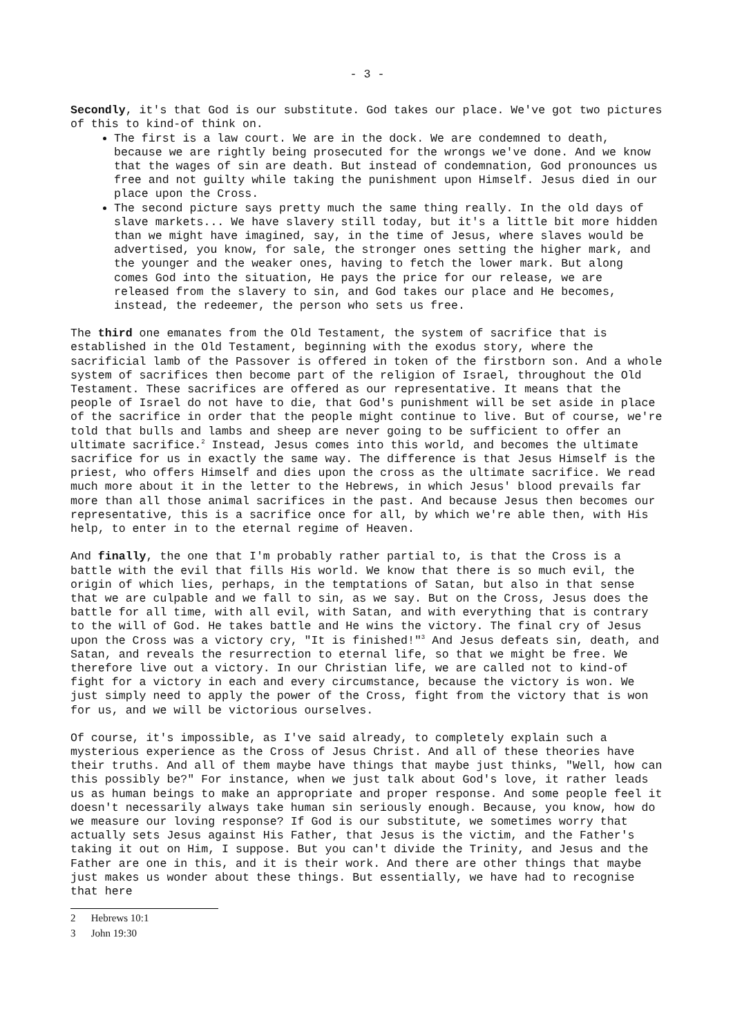- 3 -
Secondly, it's that God is our substitute. God takes our place. We've got two pictures of this to kind-of think on.
The first is a law court. We are in the dock. We are condemned to death, because we are rightly being prosecuted for the wrongs we've done. And we know that the wages of sin are death. But instead of condemnation, God pronounces us free and not guilty while taking the punishment upon Himself. Jesus died in our place upon the Cross.
The second picture says pretty much the same thing really. In the old days of slave markets... We have slavery still today, but it's a little bit more hidden than we might have imagined, say, in the time of Jesus, where slaves would be advertised, you know, for sale, the stronger ones setting the higher mark, and the younger and the weaker ones, having to fetch the lower mark. But along comes God into the situation, He pays the price for our release, we are released from the slavery to sin, and God takes our place and He becomes, instead, the redeemer, the person who sets us free.
The third one emanates from the Old Testament, the system of sacrifice that is established in the Old Testament, beginning with the exodus story, where the sacrificial lamb of the Passover is offered in token of the firstborn son. And a whole system of sacrifices then become part of the religion of Israel, throughout the Old Testament. These sacrifices are offered as our representative. It means that the people of Israel do not have to die, that God's punishment will be set aside in place of the sacrifice in order that the people might continue to live. But of course, we're told that bulls and lambs and sheep are never going to be sufficient to offer an ultimate sacrifice.<sup>2</sup> Instead, Jesus comes into this world, and becomes the ultimate sacrifice for us in exactly the same way. The difference is that Jesus Himself is the priest, who offers Himself and dies upon the cross as the ultimate sacrifice. We read much more about it in the letter to the Hebrews, in which Jesus' blood prevails far more than all those animal sacrifices in the past. And because Jesus then becomes our representative, this is a sacrifice once for all, by which we're able then, with His help, to enter in to the eternal regime of Heaven.
And finally, the one that I'm probably rather partial to, is that the Cross is a battle with the evil that fills His world. We know that there is so much evil, the origin of which lies, perhaps, in the temptations of Satan, but also in that sense that we are culpable and we fall to sin, as we say. But on the Cross, Jesus does the battle for all time, with all evil, with Satan, and with everything that is contrary to the will of God. He takes battle and He wins the victory. The final cry of Jesus upon the Cross was a victory cry, "It is finished!"<sup>3</sup> And Jesus defeats sin, death, and Satan, and reveals the resurrection to eternal life, so that we might be free. We therefore live out a victory. In our Christian life, we are called not to kind-of fight for a victory in each and every circumstance, because the victory is won. We just simply need to apply the power of the Cross, fight from the victory that is won for us, and we will be victorious ourselves.
Of course, it's impossible, as I've said already, to completely explain such a mysterious experience as the Cross of Jesus Christ. And all of these theories have their truths. And all of them maybe have things that maybe just thinks, "Well, how can this possibly be?" For instance, when we just talk about God's love, it rather leads us as human beings to make an appropriate and proper response. And some people feel it doesn't necessarily always take human sin seriously enough. Because, you know, how do we measure our loving response? If God is our substitute, we sometimes worry that actually sets Jesus against His Father, that Jesus is the victim, and the Father's taking it out on Him, I suppose. But you can't divide the Trinity, and Jesus and the Father are one in this, and it is their work. And there are other things that maybe just makes us wonder about these things. But essentially, we have had to recognise that here
2 Hebrews 10:1
3 John 19:30